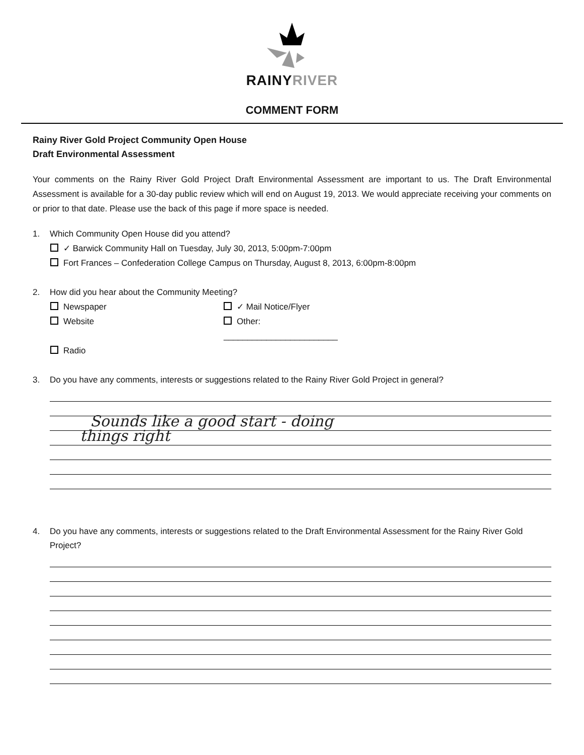RAINYRIVER
COMMENT FORM
Rainy River Gold Project Community Open House
Draft Environmental Assessment
Your comments on the Rainy River Gold Project Draft Environmental Assessment are important to us. The Draft Environmental Assessment is available for a 30-day public review which will end on August 19, 2013. We would appreciate receiving your comments on or prior to that date. Please use the back of this page if more space is needed.
1. Which Community Open House did you attend?
✓ Barwick Community Hall on Tuesday, July 30, 2013, 5:00pm-7:00pm
Fort Frances – Confederation College Campus on Thursday, August 8, 2013, 6:00pm-8:00pm
2. How did you hear about the Community Meeting?
Newspaper
✓ Mail Notice/Flyer
Website
Other: ________________________
Radio
3. Do you have any comments, interests or suggestions related to the Rainy River Gold Project in general?
Sounds like a good start - doing
things right
4. Do you have any comments, interests or suggestions related to the Draft Environmental Assessment for the Rainy River Gold Project?